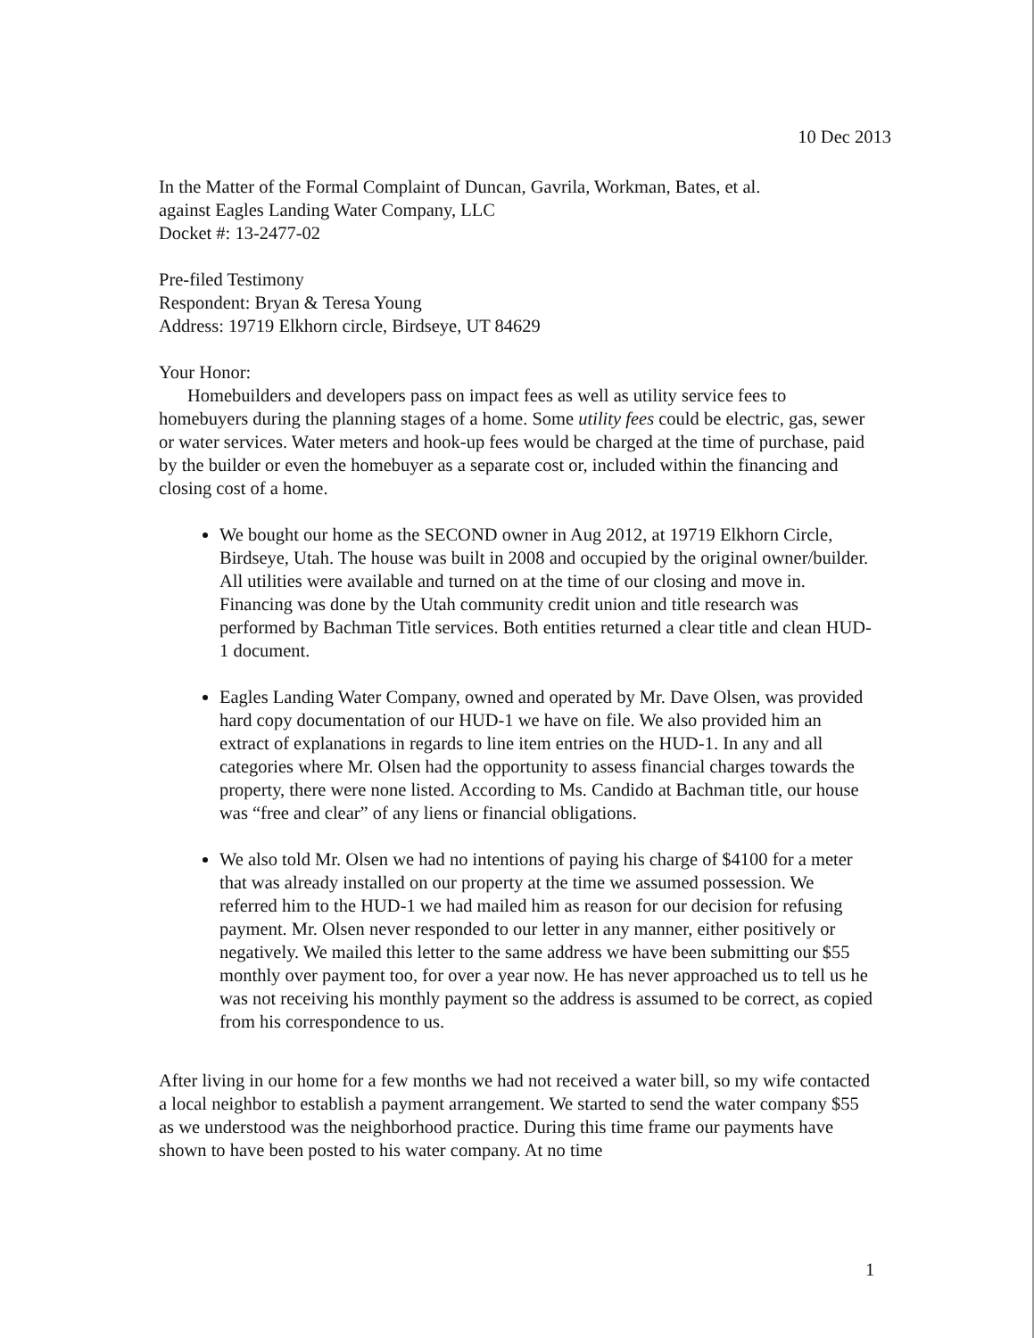10 Dec 2013
In the Matter of the Formal Complaint of Duncan, Gavrila, Workman, Bates, et al.
against Eagles Landing Water Company, LLC
Docket #: 13-2477-02
Pre-filed Testimony
Respondent: Bryan & Teresa Young
Address: 19719 Elkhorn circle, Birdseye, UT 84629
Your Honor:
Homebuilders and developers pass on impact fees as well as utility service fees to homebuyers during the planning stages of a home. Some utility fees could be electric, gas, sewer or water services. Water meters and hook-up fees would be charged at the time of purchase, paid by the builder or even the homebuyer as a separate cost or, included within the financing and closing cost of a home.
We bought our home as the SECOND owner in Aug 2012, at 19719 Elkhorn Circle, Birdseye, Utah. The house was built in 2008 and occupied by the original owner/builder. All utilities were available and turned on at the time of our closing and move in. Financing was done by the Utah community credit union and title research was performed by Bachman Title services. Both entities returned a clear title and clean HUD-1 document.
Eagles Landing Water Company, owned and operated by Mr. Dave Olsen, was provided hard copy documentation of our HUD-1 we have on file. We also provided him an extract of explanations in regards to line item entries on the HUD-1. In any and all categories where Mr. Olsen had the opportunity to assess financial charges towards the property, there were none listed. According to Ms. Candido at Bachman title, our house was “free and clear” of any liens or financial obligations.
We also told Mr. Olsen we had no intentions of paying his charge of $4100 for a meter that was already installed on our property at the time we assumed possession. We referred him to the HUD-1 we had mailed him as reason for our decision for refusing payment. Mr. Olsen never responded to our letter in any manner, either positively or negatively. We mailed this letter to the same address we have been submitting our $55 monthly over payment too, for over a year now. He has never approached us to tell us he was not receiving his monthly payment so the address is assumed to be correct, as copied from his correspondence to us.
After living in our home for a few months we had not received a water bill, so my wife contacted a local neighbor to establish a payment arrangement. We started to send the water company $55 as we understood was the neighborhood practice. During this time frame our payments have shown to have been posted to his water company. At no time
1